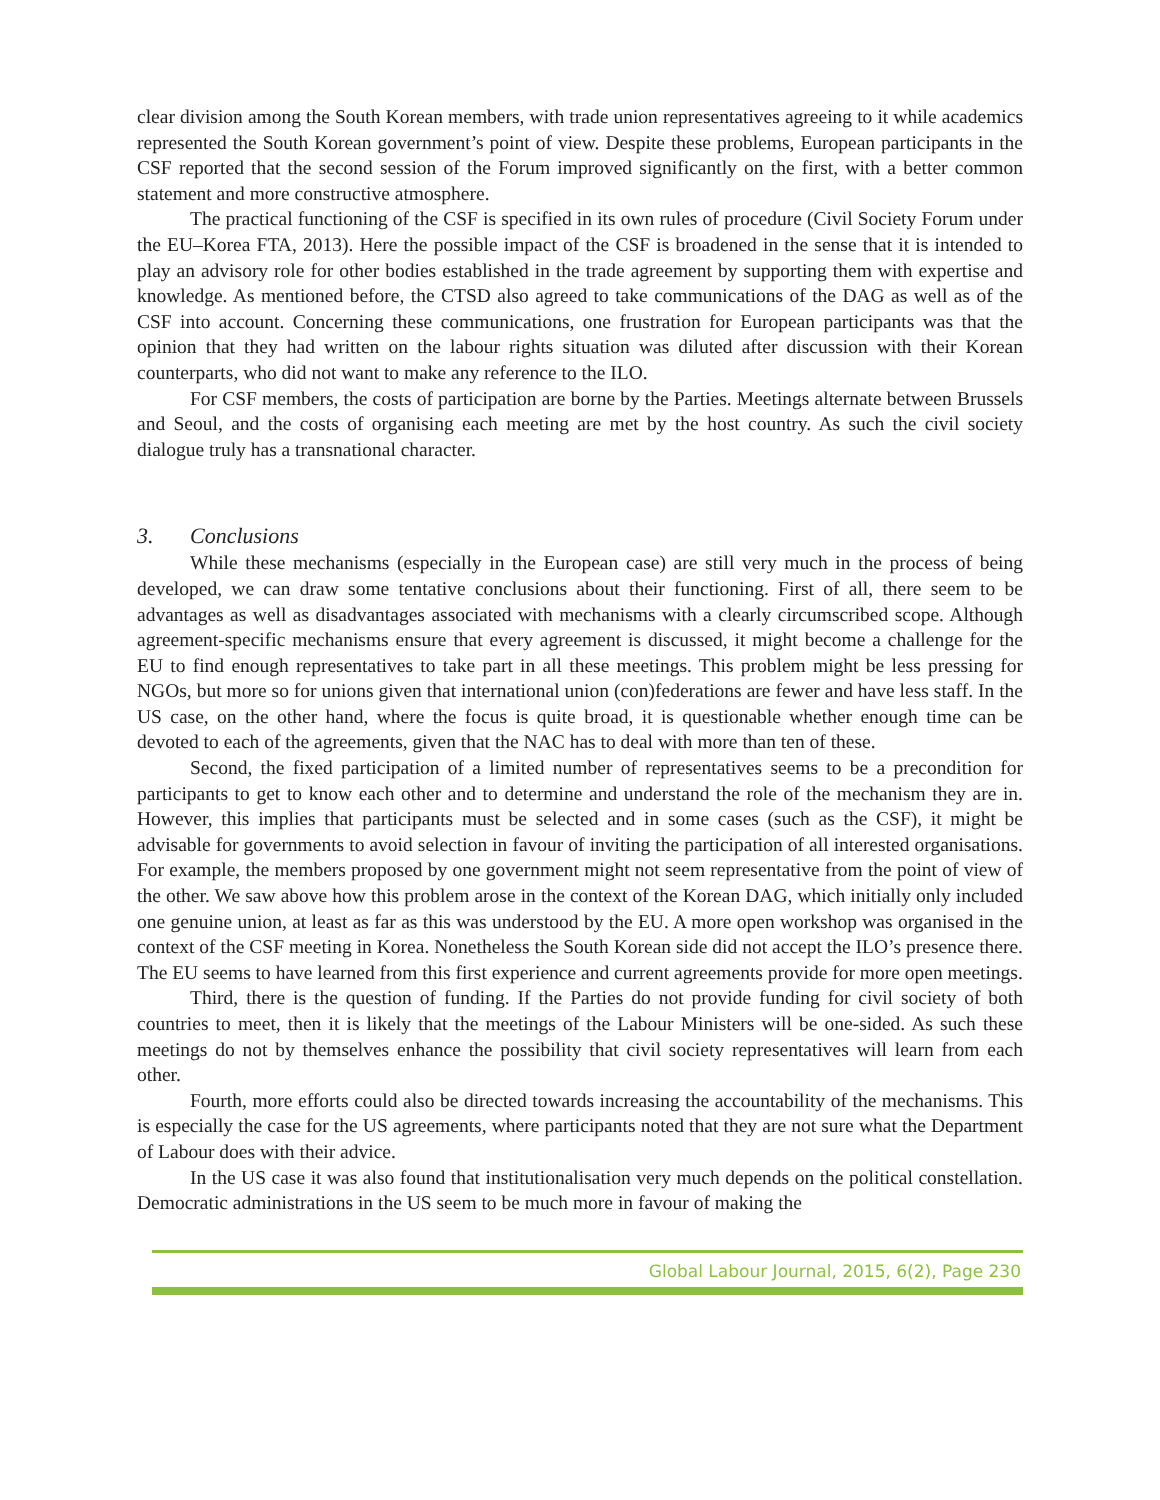clear division among the South Korean members, with trade union representatives agreeing to it while academics represented the South Korean government’s point of view. Despite these problems, European participants in the CSF reported that the second session of the Forum improved significantly on the first, with a better common statement and more constructive atmosphere.
The practical functioning of the CSF is specified in its own rules of procedure (Civil Society Forum under the EU–Korea FTA, 2013). Here the possible impact of the CSF is broadened in the sense that it is intended to play an advisory role for other bodies established in the trade agreement by supporting them with expertise and knowledge. As mentioned before, the CTSD also agreed to take communications of the DAG as well as of the CSF into account. Concerning these communications, one frustration for European participants was that the opinion that they had written on the labour rights situation was diluted after discussion with their Korean counterparts, who did not want to make any reference to the ILO.
For CSF members, the costs of participation are borne by the Parties. Meetings alternate between Brussels and Seoul, and the costs of organising each meeting are met by the host country. As such the civil society dialogue truly has a transnational character.
3. Conclusions
While these mechanisms (especially in the European case) are still very much in the process of being developed, we can draw some tentative conclusions about their functioning. First of all, there seem to be advantages as well as disadvantages associated with mechanisms with a clearly circumscribed scope. Although agreement-specific mechanisms ensure that every agreement is discussed, it might become a challenge for the EU to find enough representatives to take part in all these meetings. This problem might be less pressing for NGOs, but more so for unions given that international union (con)federations are fewer and have less staff. In the US case, on the other hand, where the focus is quite broad, it is questionable whether enough time can be devoted to each of the agreements, given that the NAC has to deal with more than ten of these.
Second, the fixed participation of a limited number of representatives seems to be a precondition for participants to get to know each other and to determine and understand the role of the mechanism they are in. However, this implies that participants must be selected and in some cases (such as the CSF), it might be advisable for governments to avoid selection in favour of inviting the participation of all interested organisations. For example, the members proposed by one government might not seem representative from the point of view of the other. We saw above how this problem arose in the context of the Korean DAG, which initially only included one genuine union, at least as far as this was understood by the EU. A more open workshop was organised in the context of the CSF meeting in Korea. Nonetheless the South Korean side did not accept the ILO’s presence there. The EU seems to have learned from this first experience and current agreements provide for more open meetings.
Third, there is the question of funding. If the Parties do not provide funding for civil society of both countries to meet, then it is likely that the meetings of the Labour Ministers will be one-sided. As such these meetings do not by themselves enhance the possibility that civil society representatives will learn from each other.
Fourth, more efforts could also be directed towards increasing the accountability of the mechanisms. This is especially the case for the US agreements, where participants noted that they are not sure what the Department of Labour does with their advice.
In the US case it was also found that institutionalisation very much depends on the political constellation. Democratic administrations in the US seem to be much more in favour of making the
Global Labour Journal, 2015, 6(2), Page 230